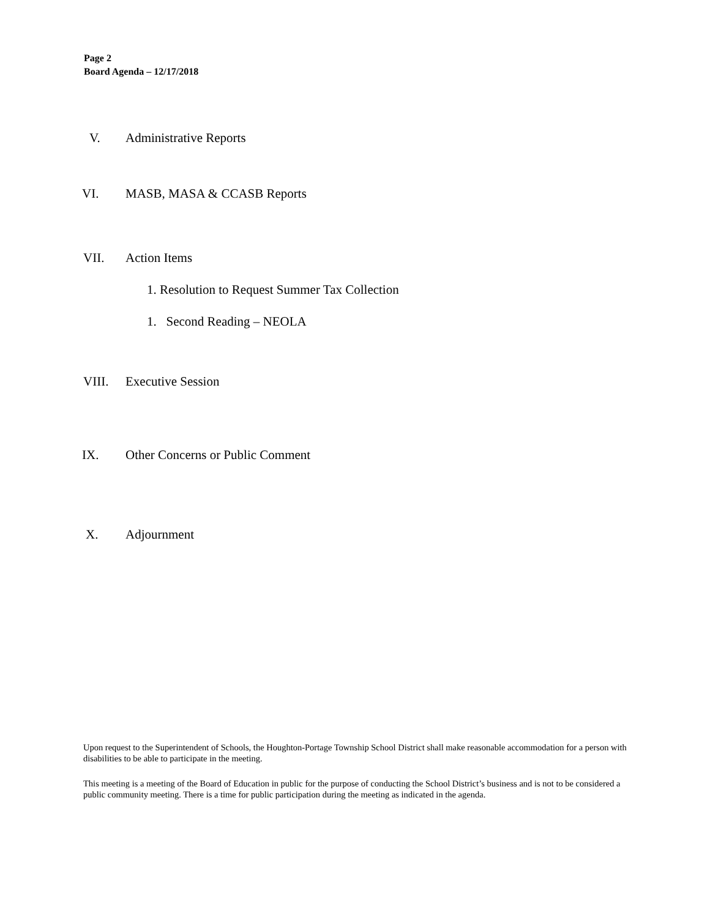Page 2
Board Agenda – 12/17/2018
V. Administrative Reports
VI. MASB, MASA & CCASB Reports
VII. Action Items
1. Resolution to Request Summer Tax Collection
1. Second Reading – NEOLA
VIII. Executive Session
IX. Other Concerns or Public Comment
X. Adjournment
Upon request to the Superintendent of Schools, the Houghton-Portage Township School District shall make reasonable accommodation for a person with disabilities to be able to participate in the meeting.
This meeting is a meeting of the Board of Education in public for the purpose of conducting the School District’s business and is not to be considered a public community meeting. There is a time for public participation during the meeting as indicated in the agenda.